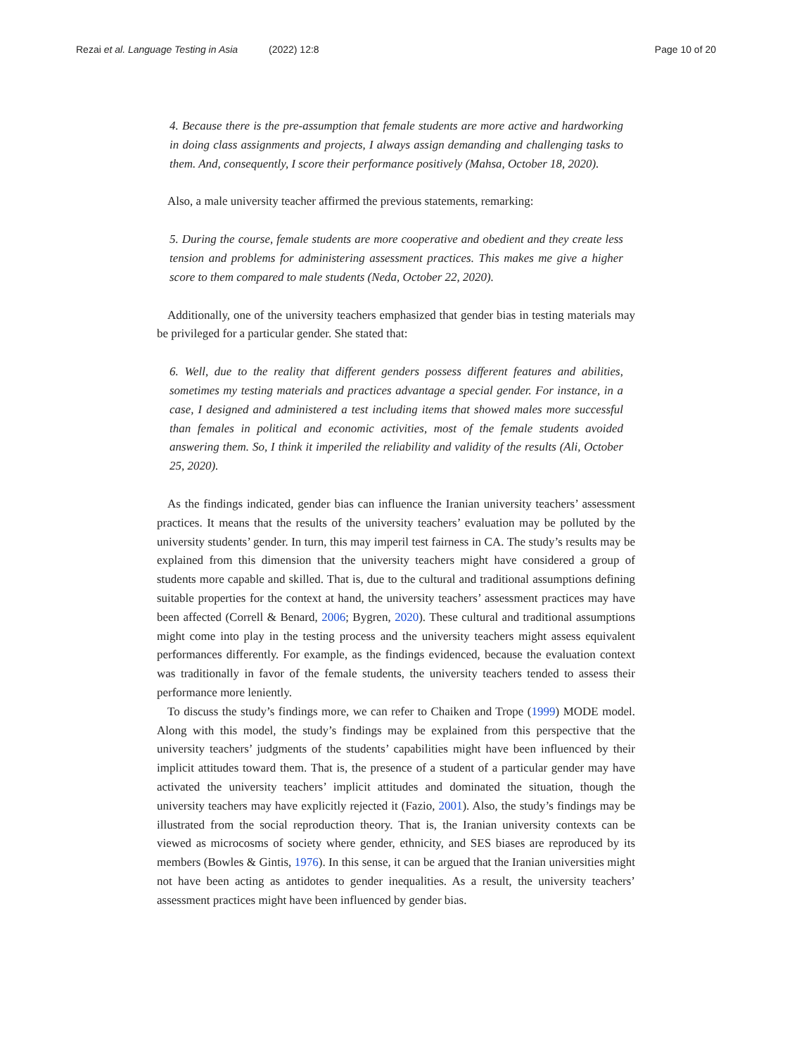Rezai et al. Language Testing in Asia (2022) 12:8
Page 10 of 20
4. Because there is the pre-assumption that female students are more active and hardworking in doing class assignments and projects, I always assign demanding and challenging tasks to them. And, consequently, I score their performance positively (Mahsa, October 18, 2020).
Also, a male university teacher affirmed the previous statements, remarking:
5. During the course, female students are more cooperative and obedient and they create less tension and problems for administering assessment practices. This makes me give a higher score to them compared to male students (Neda, October 22, 2020).
Additionally, one of the university teachers emphasized that gender bias in testing materials may be privileged for a particular gender. She stated that:
6. Well, due to the reality that different genders possess different features and abilities, sometimes my testing materials and practices advantage a special gender. For instance, in a case, I designed and administered a test including items that showed males more successful than females in political and economic activities, most of the female students avoided answering them. So, I think it imperiled the reliability and validity of the results (Ali, October 25, 2020).
As the findings indicated, gender bias can influence the Iranian university teachers’ assessment practices. It means that the results of the university teachers’ evaluation may be polluted by the university students’ gender. In turn, this may imperil test fairness in CA. The study’s results may be explained from this dimension that the university teachers might have considered a group of students more capable and skilled. That is, due to the cultural and traditional assumptions defining suitable properties for the context at hand, the university teachers’ assessment practices may have been affected (Correll & Benard, 2006; Bygren, 2020). These cultural and traditional assumptions might come into play in the testing process and the university teachers might assess equivalent performances differently. For example, as the findings evidenced, because the evaluation context was traditionally in favor of the female students, the university teachers tended to assess their performance more leniently.
To discuss the study’s findings more, we can refer to Chaiken and Trope (1999) MODE model. Along with this model, the study’s findings may be explained from this perspective that the university teachers’ judgments of the students’ capabilities might have been influenced by their implicit attitudes toward them. That is, the presence of a student of a particular gender may have activated the university teachers’ implicit attitudes and dominated the situation, though the university teachers may have explicitly rejected it (Fazio, 2001). Also, the study’s findings may be illustrated from the social reproduction theory. That is, the Iranian university contexts can be viewed as microcosms of society where gender, ethnicity, and SES biases are reproduced by its members (Bowles & Gintis, 1976). In this sense, it can be argued that the Iranian universities might not have been acting as antidotes to gender inequalities. As a result, the university teachers’ assessment practices might have been influenced by gender bias.